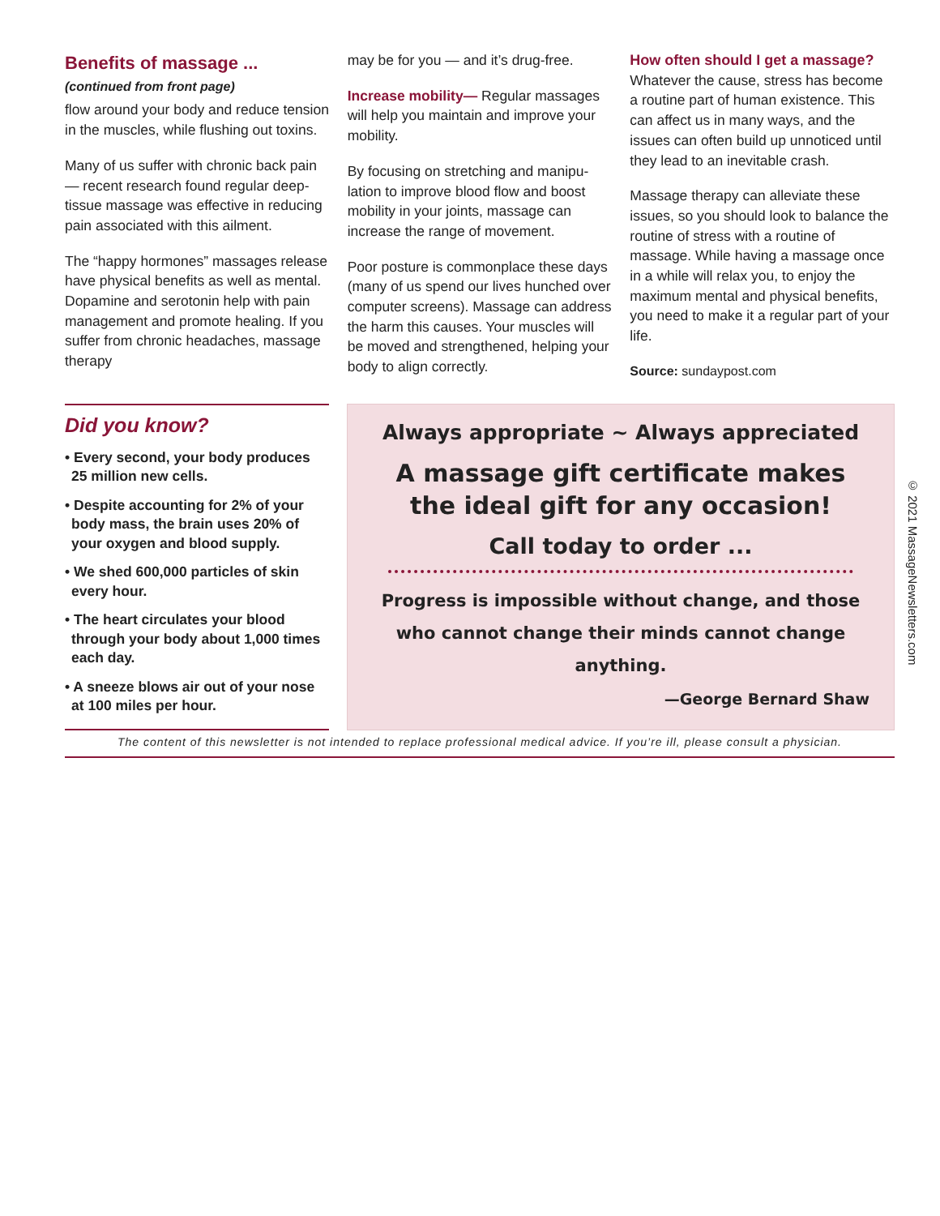Benefits of massage ...
(continued from front page)
flow around your body and reduce tension in the muscles, while flushing out toxins.
Many of us suffer with chronic back pain — recent research found regular deep-tissue massage was effective in reducing pain associated with this ailment.
The “happy hormones” massages release have physical benefits as well as mental. Dopamine and serotonin help with pain management and promote healing. If you suffer from chronic headaches, massage therapy
may be for you — and it’s drug-free.
Increase mobility— Regular massages will help you maintain and improve your mobility.
By focusing on stretching and manipu-lation to improve blood flow and boost mobility in your joints, massage can increase the range of movement.
Poor posture is commonplace these days (many of us spend our lives hunched over computer screens). Massage can address the harm this causes. Your muscles will be moved and strengthened, helping your body to align correctly.
How often should I get a massage?
Whatever the cause, stress has become a routine part of human existence. This can affect us in many ways, and the issues can often build up unnoticed until they lead to an inevitable crash.
Massage therapy can alleviate these issues, so you should look to balance the routine of stress with a routine of massage. While having a massage once in a while will relax you, to enjoy the maximum mental and physical benefits, you need to make it a regular part of your life.
Source: sundaypost.com
Did you know?
• Every second, your body produces 25 million new cells.
• Despite accounting for 2% of your body mass, the brain uses 20% of your oxygen and blood supply.
• We shed 600,000 particles of skin every hour.
• The heart circulates your blood through your body about 1,000 times each day.
• A sneeze blows air out of your nose at 100 miles per hour.
Always appropriate ~ Always appreciated
A massage gift certificate makes the ideal gift for any occasion!
Call today to order ...
Progress is impossible without change, and those who cannot change their minds cannot change anything.
—George Bernard Shaw
The content of this newsletter is not intended to replace professional medical advice. If you’re ill, please consult a physician.
© 2021 MassageNewsletters.com